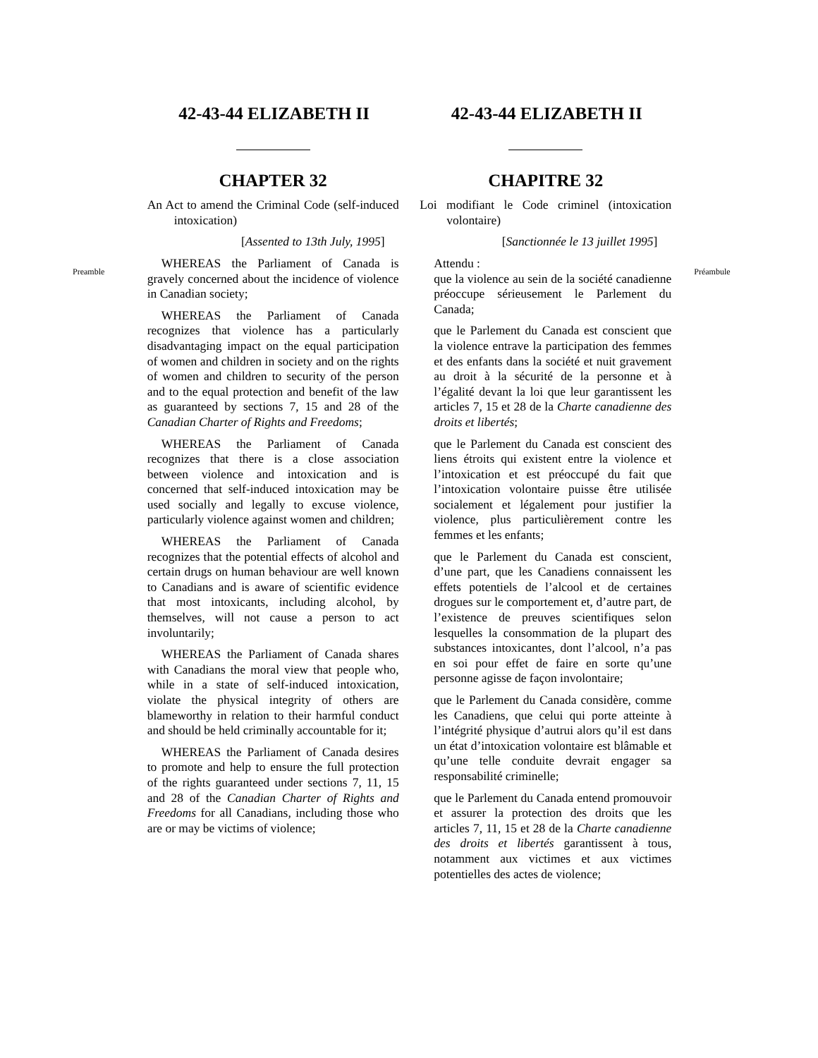Preamble
42-43-44 ELIZABETH II
CHAPTER 32
An Act to amend the Criminal Code (self-induced intoxication)
[Assented to 13th July, 1995]
WHEREAS the Parliament of Canada is gravely concerned about the incidence of violence in Canadian society;
WHEREAS the Parliament of Canada recognizes that violence has a particularly disadvantaging impact on the equal participation of women and children in society and on the rights of women and children to security of the person and to the equal protection and benefit of the law as guaranteed by sections 7, 15 and 28 of the Canadian Charter of Rights and Freedoms;
WHEREAS the Parliament of Canada recognizes that there is a close association between violence and intoxication and is concerned that self-induced intoxication may be used socially and legally to excuse violence, particularly violence against women and children;
WHEREAS the Parliament of Canada recognizes that the potential effects of alcohol and certain drugs on human behaviour are well known to Canadians and is aware of scientific evidence that most intoxicants, including alcohol, by themselves, will not cause a person to act involuntarily;
WHEREAS the Parliament of Canada shares with Canadians the moral view that people who, while in a state of self-induced intoxication, violate the physical integrity of others are blameworthy in relation to their harmful conduct and should be held criminally accountable for it;
WHEREAS the Parliament of Canada desires to promote and help to ensure the full protection of the rights guaranteed under sections 7, 11, 15 and 28 of the Canadian Charter of Rights and Freedoms for all Canadians, including those who are or may be victims of violence;
42-43-44 ELIZABETH II
CHAPITRE 32
Loi modifiant le Code criminel (intoxication volontaire)
[Sanctionnée le 13 juillet 1995]
Attendu :
que la violence au sein de la société canadienne préoccupe sérieusement le Parlement du Canada;
que le Parlement du Canada est conscient que la violence entrave la participation des femmes et des enfants dans la société et nuit gravement au droit à la sécurité de la personne et à l’égalité devant la loi que leur garantissent les articles 7, 15 et 28 de la Charte canadienne des droits et libertés;
que le Parlement du Canada est conscient des liens étroits qui existent entre la violence et l’intoxication et est préoccupé du fait que l’intoxication volontaire puisse être utilisée socialement et légalement pour justifier la violence, plus particulièrement contre les femmes et les enfants;
que le Parlement du Canada est conscient, d’une part, que les Canadiens connaissent les effets potentiels de l’alcool et de certaines drogues sur le comportement et, d’autre part, de l’existence de preuves scientifiques selon lesquelles la consommation de la plupart des substances intoxicantes, dont l’alcool, n’a pas en soi pour effet de faire en sorte qu’une personne agisse de façon involontaire;
que le Parlement du Canada considère, comme les Canadiens, que celui qui porte atteinte à l’intégrité physique d’autrui alors qu’il est dans un état d’intoxication volontaire est blâmable et qu’une telle conduite devrait engager sa responsabilité criminelle;
que le Parlement du Canada entend promouvoir et assurer la protection des droits que les articles 7, 11, 15 et 28 de la Charte canadienne des droits et libertés garantissent à tous, notamment aux victimes et aux victimes potentielles des actes de violence;
Préambule